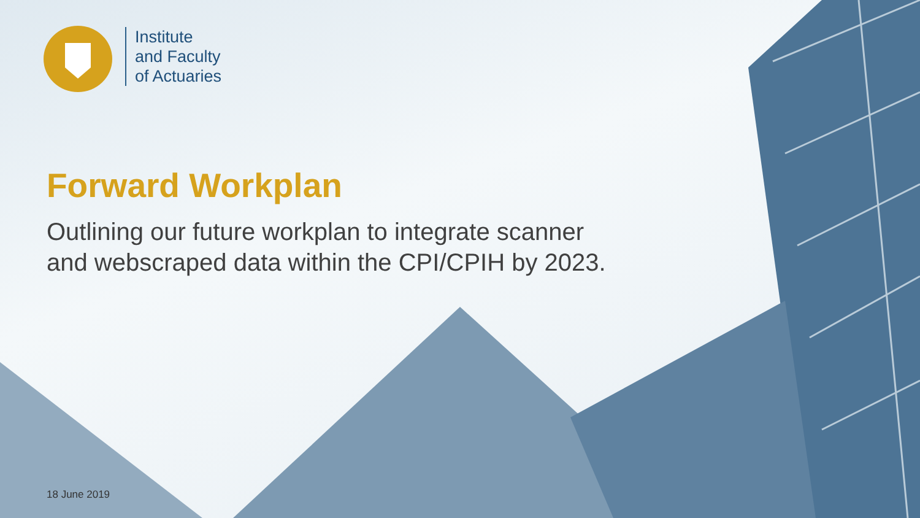Institute
and Faculty
of Actuaries
Forward Workplan
Outlining our future workplan to integrate scanner
and webscraped data within the CPI/CPIH by 2023.
18 June 2019